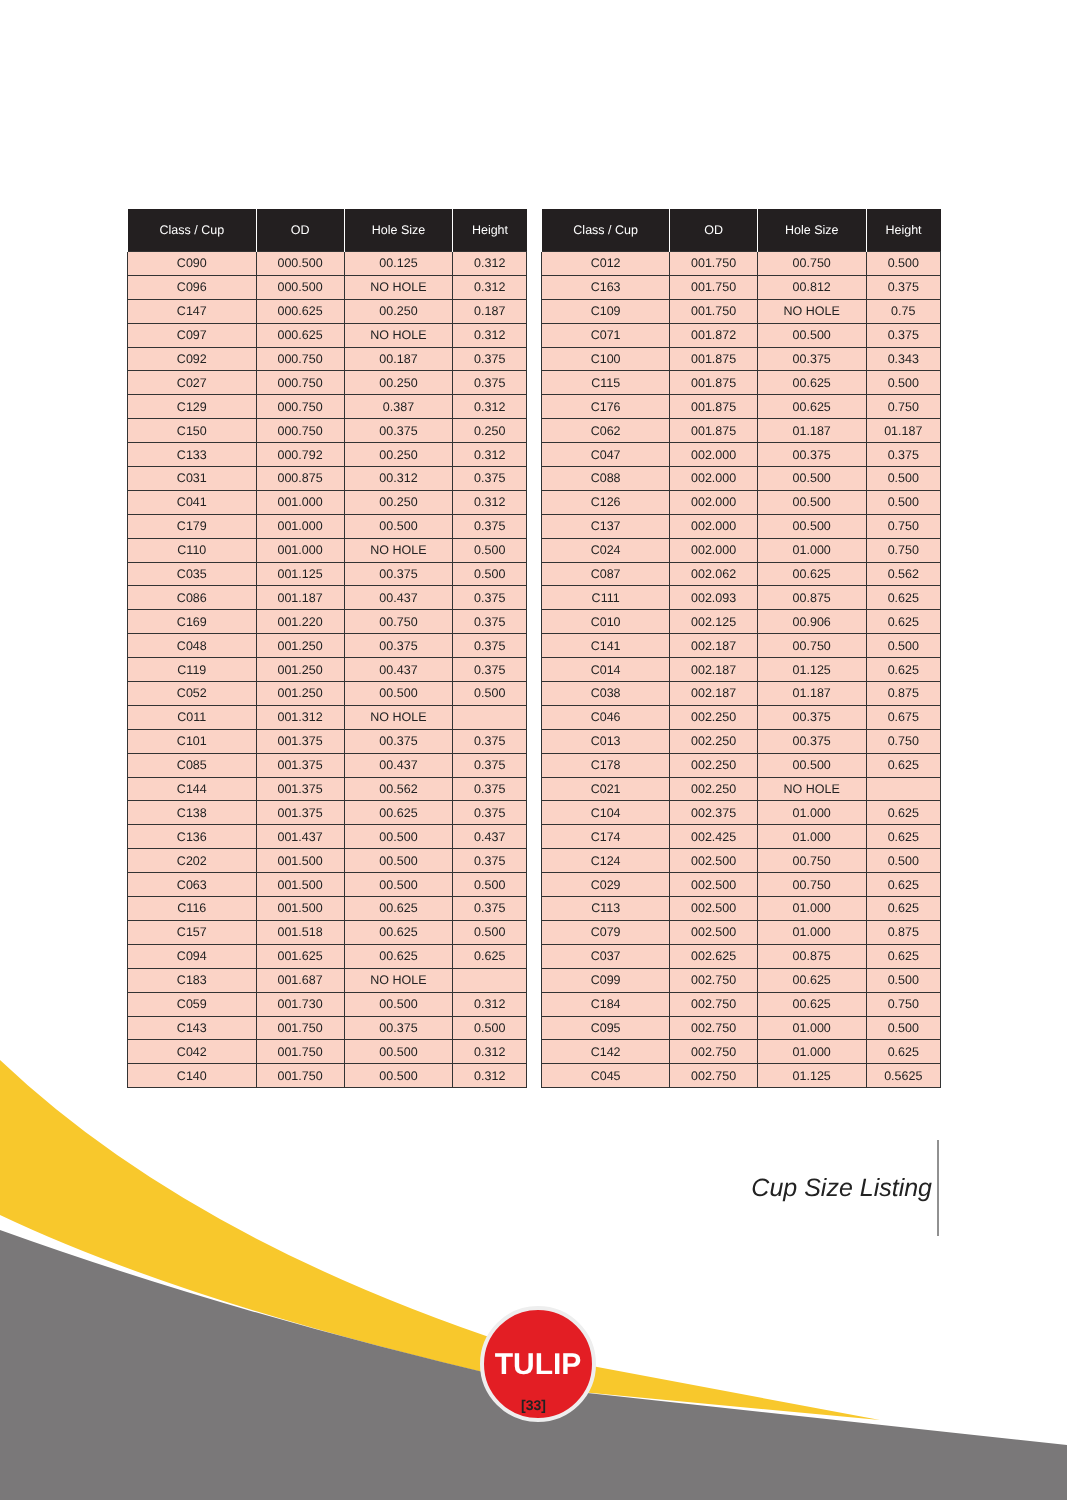| Class / Cup | OD | Hole Size | Height |
| --- | --- | --- | --- |
| C090 | 000.500 | 00.125 | 0.312 |
| C096 | 000.500 | NO HOLE | 0.312 |
| C147 | 000.625 | 00.250 | 0.187 |
| C097 | 000.625 | NO HOLE | 0.312 |
| C092 | 000.750 | 00.187 | 0.375 |
| C027 | 000.750 | 00.250 | 0.375 |
| C129 | 000.750 | 0.387 | 0.312 |
| C150 | 000.750 | 00.375 | 0.250 |
| C133 | 000.792 | 00.250 | 0.312 |
| C031 | 000.875 | 00.312 | 0.375 |
| C041 | 001.000 | 00.250 | 0.312 |
| C179 | 001.000 | 00.500 | 0.375 |
| C110 | 001.000 | NO HOLE | 0.500 |
| C035 | 001.125 | 00.375 | 0.500 |
| C086 | 001.187 | 00.437 | 0.375 |
| C169 | 001.220 | 00.750 | 0.375 |
| C048 | 001.250 | 00.375 | 0.375 |
| C119 | 001.250 | 00.437 | 0.375 |
| C052 | 001.250 | 00.500 | 0.500 |
| C011 | 001.312 | NO HOLE | |
| C101 | 001.375 | 00.375 | 0.375 |
| C085 | 001.375 | 00.437 | 0.375 |
| C144 | 001.375 | 00.562 | 0.375 |
| C138 | 001.375 | 00.625 | 0.375 |
| C136 | 001.437 | 00.500 | 0.437 |
| C202 | 001.500 | 00.500 | 0.375 |
| C063 | 001.500 | 00.500 | 0.500 |
| C116 | 001.500 | 00.625 | 0.375 |
| C157 | 001.518 | 00.625 | 0.500 |
| C094 | 001.625 | 00.625 | 0.625 |
| C183 | 001.687 | NO HOLE | |
| C059 | 001.730 | 00.500 | 0.312 |
| C143 | 001.750 | 00.375 | 0.500 |
| C042 | 001.750 | 00.500 | 0.312 |
| C140 | 001.750 | 00.500 | 0.312 |
| Class / Cup | OD | Hole Size | Height |
| --- | --- | --- | --- |
| C012 | 001.750 | 00.750 | 0.500 |
| C163 | 001.750 | 00.812 | 0.375 |
| C109 | 001.750 | NO HOLE | 0.75 |
| C071 | 001.872 | 00.500 | 0.375 |
| C100 | 001.875 | 00.375 | 0.343 |
| C115 | 001.875 | 00.625 | 0.500 |
| C176 | 001.875 | 00.625 | 0.750 |
| C062 | 001.875 | 01.187 | 01.187 |
| C047 | 002.000 | 00.375 | 0.375 |
| C088 | 002.000 | 00.500 | 0.500 |
| C126 | 002.000 | 00.500 | 0.500 |
| C137 | 002.000 | 00.500 | 0.750 |
| C024 | 002.000 | 01.000 | 0.750 |
| C087 | 002.062 | 00.625 | 0.562 |
| C111 | 002.093 | 00.875 | 0.625 |
| C010 | 002.125 | 00.906 | 0.625 |
| C141 | 002.187 | 00.750 | 0.500 |
| C014 | 002.187 | 01.125 | 0.625 |
| C038 | 002.187 | 01.187 | 0.875 |
| C046 | 002.250 | 00.375 | 0.675 |
| C013 | 002.250 | 00.375 | 0.750 |
| C178 | 002.250 | 00.500 | 0.625 |
| C021 | 002.250 | NO HOLE | |
| C104 | 002.375 | 01.000 | 0.625 |
| C174 | 002.425 | 01.000 | 0.625 |
| C124 | 002.500 | 00.750 | 0.500 |
| C029 | 002.500 | 00.750 | 0.625 |
| C113 | 002.500 | 01.000 | 0.625 |
| C079 | 002.500 | 01.000 | 0.875 |
| C037 | 002.625 | 00.875 | 0.625 |
| C099 | 002.750 | 00.625 | 0.500 |
| C184 | 002.750 | 00.625 | 0.750 |
| C095 | 002.750 | 01.000 | 0.500 |
| C142 | 002.750 | 01.000 | 0.625 |
| C045 | 002.750 | 01.125 | 0.5625 |
Cup Size Listing
TULIP
[33]